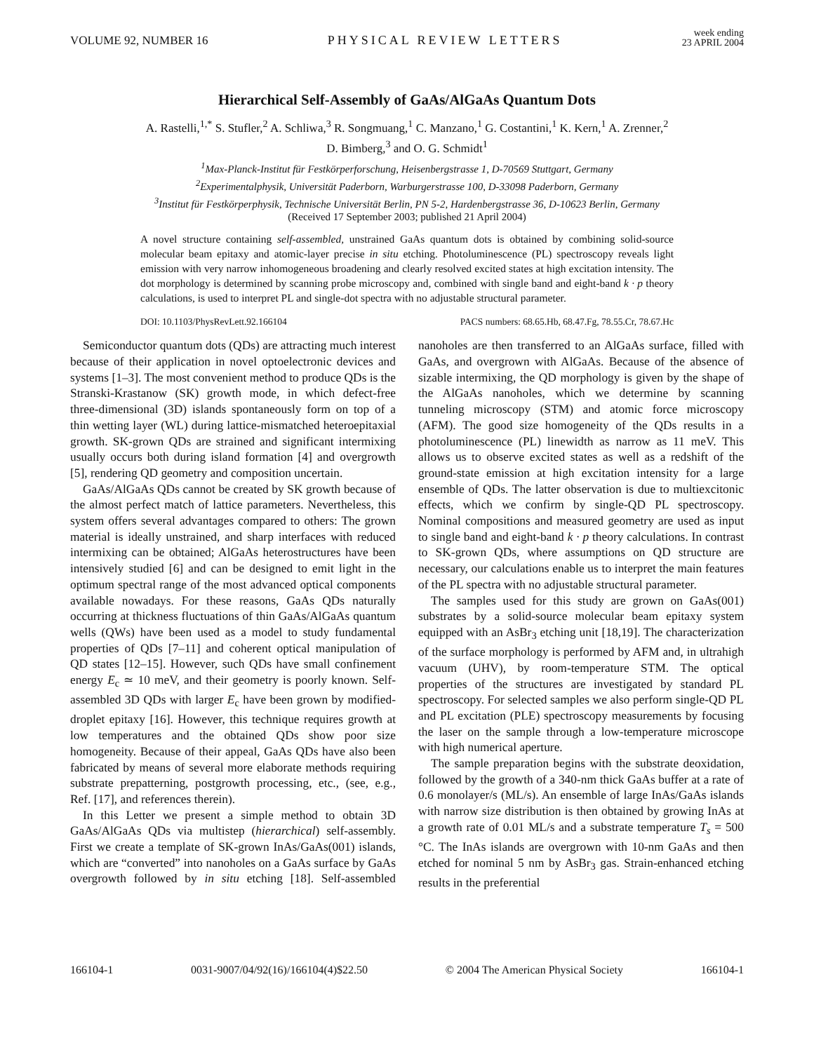VOLUME 92, NUMBER 16
PHYSICAL REVIEW LETTERS
week ending
23 APRIL 2004
Hierarchical Self-Assembly of GaAs/AlGaAs Quantum Dots
A. Rastelli,<sup>1,*</sup> S. Stufler,<sup>2</sup> A. Schliwa,<sup>3</sup> R. Songmuang,<sup>1</sup> C. Manzano,<sup>1</sup> G. Costantini,<sup>1</sup> K. Kern,<sup>1</sup> A. Zrenner,<sup>2</sup>
D. Bimberg,<sup>3</sup> and O. G. Schmidt<sup>1</sup>
<sup>1</sup> Max-Planck-Institut für Festkörperforschung, Heisenbergstrasse 1, D-70569 Stuttgart, Germany
<sup>2</sup> Experimentalphysik, Universität Paderborn, Warburgerstrasse 100, D-33098 Paderborn, Germany
<sup>3</sup> Institut für Festkörperphysik, Technische Universität Berlin, PN 5-2, Hardenbergstrasse 36, D-10623 Berlin, Germany
(Received 17 September 2003; published 21 April 2004)
A novel structure containing self-assembled, unstrained GaAs quantum dots is obtained by combining solid-source molecular beam epitaxy and atomic-layer precise in situ etching. Photoluminescence (PL) spectroscopy reveals light emission with very narrow inhomogeneous broadening and clearly resolved excited states at high excitation intensity. The dot morphology is determined by scanning probe microscopy and, combined with single band and eight-band k · p theory calculations, is used to interpret PL and single-dot spectra with no adjustable structural parameter.
DOI: 10.1103/PhysRevLett.92.166104 PACS numbers: 68.65.Hb, 68.47.Fg, 78.55.Cr, 78.67.Hc
Semiconductor quantum dots (QDs) are attracting much interest because of their application in novel optoelectronic devices and systems [1–3]. The most convenient method to produce QDs is the Stranski-Krastanow (SK) growth mode, in which defect-free three-dimensional (3D) islands spontaneously form on top of a thin wetting layer (WL) during lattice-mismatched heteroepitaxial growth. SK-grown QDs are strained and significant intermixing usually occurs both during island formation [4] and overgrowth [5], rendering QD geometry and composition uncertain.
GaAs/AlGaAs QDs cannot be created by SK growth because of the almost perfect match of lattice parameters. Nevertheless, this system offers several advantages compared to others: The grown material is ideally unstrained, and sharp interfaces with reduced intermixing can be obtained; AlGaAs heterostructures have been intensively studied [6] and can be designed to emit light in the optimum spectral range of the most advanced optical components available nowadays. For these reasons, GaAs QDs naturally occurring at thickness fluctuations of thin GaAs/AlGaAs quantum wells (QWs) have been used as a model to study fundamental properties of QDs [7–11] and coherent optical manipulation of QD states [12–15]. However, such QDs have small confinement energy E<sub>c</sub> ≃ 10 meV, and their geometry is poorly known. Self-assembled 3D QDs with larger E<sub>c</sub> have been grown by modified-droplet epitaxy [16]. However, this technique requires growth at low temperatures and the obtained QDs show poor size homogeneity. Because of their appeal, GaAs QDs have also been fabricated by means of several more elaborate methods requiring substrate prepatterning, postgrowth processing, etc., (see, e.g., Ref. [17], and references therein).
In this Letter we present a simple method to obtain 3D GaAs/AlGaAs QDs via multistep (hierarchical) self-assembly. First we create a template of SK-grown InAs/GaAs(001) islands, which are “converted” into nanoholes on a GaAs surface by GaAs overgrowth followed by in situ etching [18]. Self-assembled nanoholes are then transferred to an AlGaAs surface, filled with GaAs, and overgrown with AlGaAs. Because of the absence of sizable intermixing, the QD morphology is given by the shape of the AlGaAs nanoholes, which we determine by scanning tunneling microscopy (STM) and atomic force microscopy (AFM). The good size homogeneity of the QDs results in a photoluminescence (PL) linewidth as narrow as 11 meV. This allows us to observe excited states as well as a redshift of the ground-state emission at high excitation intensity for a large ensemble of QDs. The latter observation is due to multiexcitonic effects, which we confirm by single-QD PL spectroscopy. Nominal compositions and measured geometry are used as input to single band and eight-band k · p theory calculations. In contrast to SK-grown QDs, where assumptions on QD structure are necessary, our calculations enable us to interpret the main features of the PL spectra with no adjustable structural parameter.
The samples used for this study are grown on GaAs(001) substrates by a solid-source molecular beam epitaxy system equipped with an AsBr<sub>3</sub> etching unit [18,19]. The characterization of the surface morphology is performed by AFM and, in ultrahigh vacuum (UHV), by room-temperature STM. The optical properties of the structures are investigated by standard PL spectroscopy. For selected samples we also perform single-QD PL and PL excitation (PLE) spectroscopy measurements by focusing the laser on the sample through a low-temperature microscope with high numerical aperture.
The sample preparation begins with the substrate deoxidation, followed by the growth of a 340-nm thick GaAs buffer at a rate of 0.6 monolayer/s (ML/s). An ensemble of large InAs/GaAs islands with narrow size distribution is then obtained by growing InAs at a growth rate of 0.01 ML/s and a substrate temperature T<sub>s</sub> = 500 °C. The InAs islands are overgrown with 10-nm GaAs and then etched for nominal 5 nm by AsBr<sub>3</sub> gas. Strain-enhanced etching results in the preferential
166104-1 0031-9007/04/92(16)/166104(4)$22.50 © 2004 The American Physical Society 166104-1